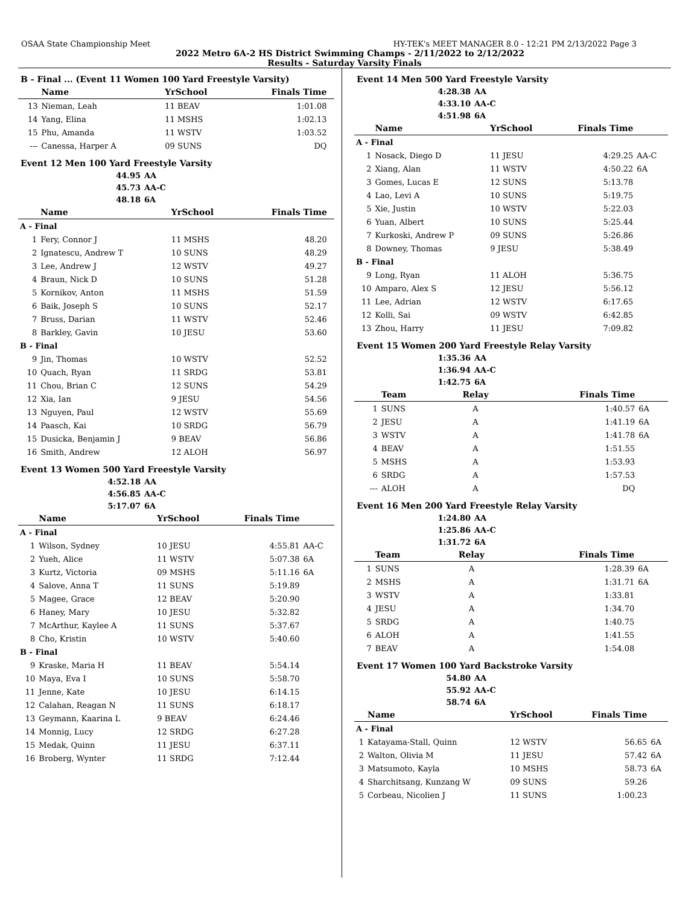OSAA State Championship Meet HY-TEK's MEET MANAGER 8.0 - 12:21 PM 2/13/2022 Page 3
2022 Metro 6A-2 HS District Swimming Champs - 2/11/2022 to 2/12/2022
Results - Saturday Varsity Finals
B - Final ... (Event 11 Women 100 Yard Freestyle Varsity)
| | Name | YrSchool | Finals Time | |
| --- | --- | --- | --- | --- |
| 13 | Nieman, Leah | 11 BEAV | 1:01.08 | |
| 14 | Yang, Elina | 11 MSHS | 1:02.13 | |
| 15 | Phu, Amanda | 11 WSTV | 1:03.52 | |
| --- | Canessa, Harper A | 09 SUNS | DQ | |
Event 12 Men 100 Yard Freestyle Varsity
| 44.95 | AA |
| 45.73 | AA-C |
| 48.18 | 6A |
| | Name | YrSchool | Finals Time | |
| --- | --- | --- | --- | --- |
| A - Final | | | | |
| 1 | Fery, Connor J | 11 MSHS | 48.20 | |
| 2 | Ignatescu, Andrew T | 10 SUNS | 48.29 | |
| 3 | Lee, Andrew J | 12 WSTV | 49.27 | |
| 4 | Braun, Nick D | 10 SUNS | 51.28 | |
| 5 | Kornikov, Anton | 11 MSHS | 51.59 | |
| 6 | Baik, Joseph S | 10 SUNS | 52.17 | |
| 7 | Bruss, Darian | 11 WSTV | 52.46 | |
| 8 | Barkley, Gavin | 10 JESU | 53.60 | |
| B - Final | | | | |
| 9 | Jin, Thomas | 10 WSTV | 52.52 | |
| 10 | Quach, Ryan | 11 SRDG | 53.81 | |
| 11 | Chou, Brian C | 12 SUNS | 54.29 | |
| 12 | Xia, Ian | 9 JESU | 54.56 | |
| 13 | Nguyen, Paul | 12 WSTV | 55.69 | |
| 14 | Paasch, Kai | 10 SRDG | 56.79 | |
| 15 | Dusicka, Benjamin J | 9 BEAV | 56.86 | |
| 16 | Smith, Andrew | 12 ALOH | 56.97 | |
Event 13 Women 500 Yard Freestyle Varsity
| 4:52.18 | AA |
| 4:56.85 | AA-C |
| 5:17.07 | 6A |
| | Name | YrSchool | Finals Time | |
| --- | --- | --- | --- | --- |
| A - Final | | | | |
| 1 | Wilson, Sydney | 10 JESU | 4:55.81 | AA-C |
| 2 | Yueh, Alice | 11 WSTV | 5:07.38 | 6A |
| 3 | Kurtz, Victoria | 09 MSHS | 5:11.16 | 6A |
| 4 | Salove, Anna T | 11 SUNS | 5:19.89 | |
| 5 | Magee, Grace | 12 BEAV | 5:20.90 | |
| 6 | Haney, Mary | 10 JESU | 5:32.82 | |
| 7 | McArthur, Kaylee A | 11 SUNS | 5:37.67 | |
| 8 | Cho, Kristin | 10 WSTV | 5:40.60 | |
| B - Final | | | | |
| 9 | Kraske, Maria H | 11 BEAV | 5:54.14 | |
| 10 | Maya, Eva I | 10 SUNS | 5:58.70 | |
| 11 | Jenne, Kate | 10 JESU | 6:14.15 | |
| 12 | Calahan, Reagan N | 11 SUNS | 6:18.17 | |
| 13 | Geymann, Kaarina L | 9 BEAV | 6:24.46 | |
| 14 | Monnig, Lucy | 12 SRDG | 6:27.28 | |
| 15 | Medak, Quinn | 11 JESU | 6:37.11 | |
| 16 | Broberg, Wynter | 11 SRDG | 7:12.44 | |
Event 14 Men 500 Yard Freestyle Varsity
| 4:28.38 | AA |
| 4:33.10 | AA-C |
| 4:51.98 | 6A |
| | Name | YrSchool | Finals Time | |
| --- | --- | --- | --- | --- |
| A - Final | | | | |
| 1 | Nosack, Diego D | 11 JESU | 4:29.25 | AA-C |
| 2 | Xiang, Alan | 11 WSTV | 4:50.22 | 6A |
| 3 | Gomes, Lucas E | 12 SUNS | 5:13.78 | |
| 4 | Lao, Levi A | 10 SUNS | 5:19.75 | |
| 5 | Xie, Justin | 10 WSTV | 5:22.03 | |
| 6 | Yuan, Albert | 10 SUNS | 5:25.44 | |
| 7 | Kurkoski, Andrew P | 09 SUNS | 5:26.86 | |
| 8 | Downey, Thomas | 9 JESU | 5:38.49 | |
| B - Final | | | | |
| 9 | Long, Ryan | 11 ALOH | 5:36.75 | |
| 10 | Amparo, Alex S | 12 JESU | 5:56.12 | |
| 11 | Lee, Adrian | 12 WSTV | 6:17.65 | |
| 12 | Kolli, Sai | 09 WSTV | 6:42.85 | |
| 13 | Zhou, Harry | 11 JESU | 7:09.82 | |
Event 15 Women 200 Yard Freestyle Relay Varsity
| 1:35.36 | AA |
| 1:36.94 | AA-C |
| 1:42.75 | 6A |
| | Team | Relay | Finals Time | |
| --- | --- | --- | --- | --- |
| 1 | SUNS | A | 1:40.57 | 6A |
| 2 | JESU | A | 1:41.19 | 6A |
| 3 | WSTV | A | 1:41.78 | 6A |
| 4 | BEAV | A | 1:51.55 | |
| 5 | MSHS | A | 1:53.93 | |
| 6 | SRDG | A | 1:57.53 | |
| --- | ALOH | A | DQ | |
Event 16 Men 200 Yard Freestyle Relay Varsity
| 1:24.80 | AA |
| 1:25.86 | AA-C |
| 1:31.72 | 6A |
| | Team | Relay | Finals Time | |
| --- | --- | --- | --- | --- |
| 1 | SUNS | A | 1:28.39 | 6A |
| 2 | MSHS | A | 1:31.71 | 6A |
| 3 | WSTV | A | 1:33.81 | |
| 4 | JESU | A | 1:34.70 | |
| 5 | SRDG | A | 1:40.75 | |
| 6 | ALOH | A | 1:41.55 | |
| 7 | BEAV | A | 1:54.08 | |
Event 17 Women 100 Yard Backstroke Varsity
| 54.80 | AA |
| 55.92 | AA-C |
| 58.74 | 6A |
| | Name | YrSchool | Finals Time | |
| --- | --- | --- | --- | --- |
| A - Final | | | | |
| 1 | Katayama-Stall, Quinn | 12 WSTV | 56.65 | 6A |
| 2 | Walton, Olivia M | 11 JESU | 57.42 | 6A |
| 3 | Matsumoto, Kayla | 10 MSHS | 58.73 | 6A |
| 4 | Sharchitsang, Kunzang W | 09 SUNS | 59.26 | |
| 5 | Corbeau, Nicolien J | 11 SUNS | 1:00.23 | |